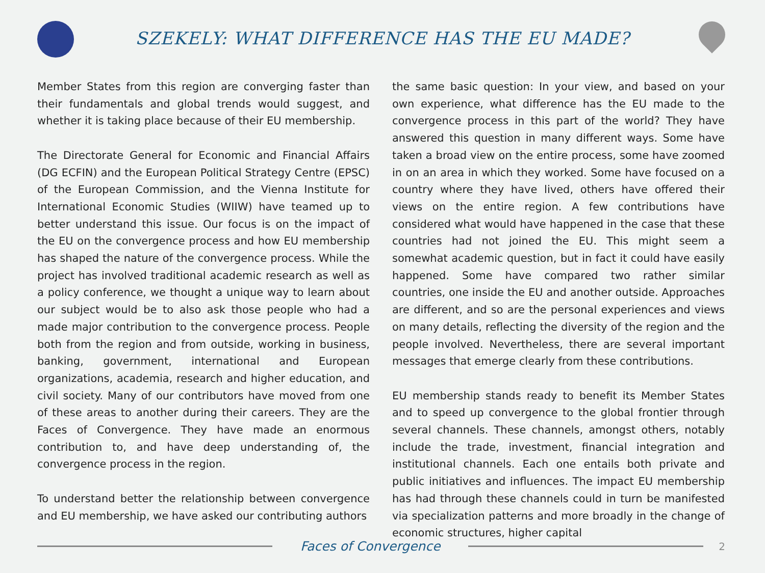SZEKELY: WHAT DIFFERENCE HAS THE EU MADE?
Member States from this region are converging faster than their fundamentals and global trends would suggest, and whether it is taking place because of their EU membership.
The Directorate General for Economic and Financial Affairs (DG ECFIN) and the European Political Strategy Centre (EPSC) of the European Commission, and the Vienna Institute for International Economic Studies (WIIW) have teamed up to better understand this issue. Our focus is on the impact of the EU on the convergence process and how EU membership has shaped the nature of the convergence process. While the project has involved traditional academic research as well as a policy conference, we thought a unique way to learn about our subject would be to also ask those people who had a made major contribution to the convergence process. People both from the region and from outside, working in business, banking, government, international and European organizations, academia, research and higher education, and civil society. Many of our contributors have moved from one of these areas to another during their careers. They are the Faces of Convergence. They have made an enormous contribution to, and have deep understanding of, the convergence process in the region.
To understand better the relationship between convergence and EU membership, we have asked our contributing authors
the same basic question: In your view, and based on your own experience, what difference has the EU made to the convergence process in this part of the world? They have answered this question in many different ways. Some have taken a broad view on the entire process, some have zoomed in on an area in which they worked. Some have focused on a country where they have lived, others have offered their views on the entire region. A few contributions have considered what would have happened in the case that these countries had not joined the EU. This might seem a somewhat academic question, but in fact it could have easily happened. Some have compared two rather similar countries, one inside the EU and another outside. Approaches are different, and so are the personal experiences and views on many details, reflecting the diversity of the region and the people involved. Nevertheless, there are several important messages that emerge clearly from these contributions.
EU membership stands ready to benefit its Member States and to speed up convergence to the global frontier through several channels. These channels, amongst others, notably include the trade, investment, financial integration and institutional channels. Each one entails both private and public initiatives and influences. The impact EU membership has had through these channels could in turn be manifested via specialization patterns and more broadly in the change of economic structures, higher capital
Faces of Convergence
2